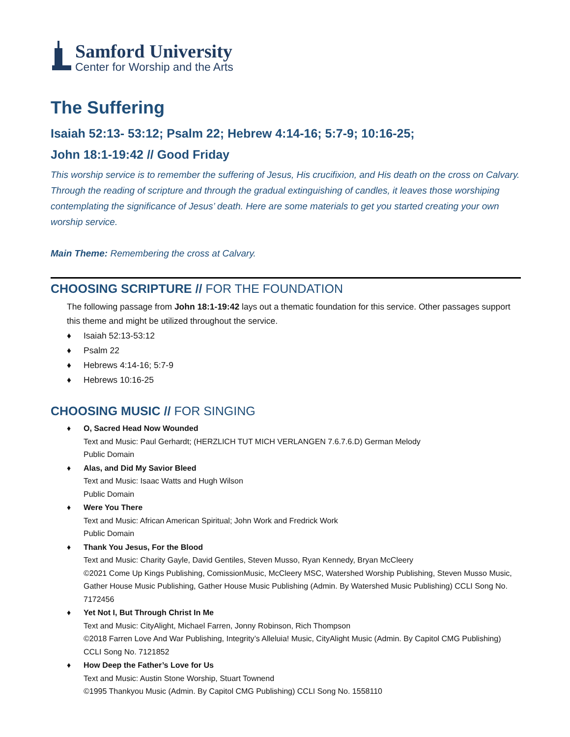Samford University
Center for Worship and the Arts
The Suffering
Isaiah 52:13- 53:12; Psalm 22; Hebrew 4:14-16; 5:7-9; 10:16-25;
John 18:1-19:42 // Good Friday
This worship service is to remember the suffering of Jesus, His crucifixion, and His death on the cross on Calvary. Through the reading of scripture and through the gradual extinguishing of candles, it leaves those worshiping contemplating the significance of Jesus’ death. Here are some materials to get you started creating your own worship service.
Main Theme: Remembering the cross at Calvary.
CHOOSING SCRIPTURE // FOR THE FOUNDATION
The following passage from John 18:1-19:42 lays out a thematic foundation for this service. Other passages support this theme and might be utilized throughout the service.
♦ Isaiah 52:13-53:12
♦ Psalm 22
♦ Hebrews 4:14-16; 5:7-9
♦ Hebrews 10:16-25
CHOOSING MUSIC // FOR SINGING
♦ O, Sacred Head Now Wounded
Text and Music: Paul Gerhardt; (HERZLICH TUT MICH VERLANGEN 7.6.7.6.D) German Melody
Public Domain
♦ Alas, and Did My Savior Bleed
Text and Music: Isaac Watts and Hugh Wilson
Public Domain
♦ Were You There
Text and Music: African American Spiritual; John Work and Fredrick Work
Public Domain
♦ Thank You Jesus, For the Blood
Text and Music: Charity Gayle, David Gentiles, Steven Musso, Ryan Kennedy, Bryan McCleery
©2021 Come Up Kings Publishing, ComissionMusic, McCleery MSC, Watershed Worship Publishing, Steven Musso Music, Gather House Music Publishing, Gather House Music Publishing (Admin. By Watershed Music Publishing) CCLI Song No. 7172456
♦ Yet Not I, But Through Christ In Me
Text and Music: CityAlight, Michael Farren, Jonny Robinson, Rich Thompson
©2018 Farren Love And War Publishing, Integrity’s Alleluia! Music, CityAlight Music (Admin. By Capitol CMG Publishing) CCLI Song No. 7121852
♦ How Deep the Father’s Love for Us
Text and Music: Austin Stone Worship, Stuart Townend
©1995 Thankyou Music (Admin. By Capitol CMG Publishing) CCLI Song No. 1558110